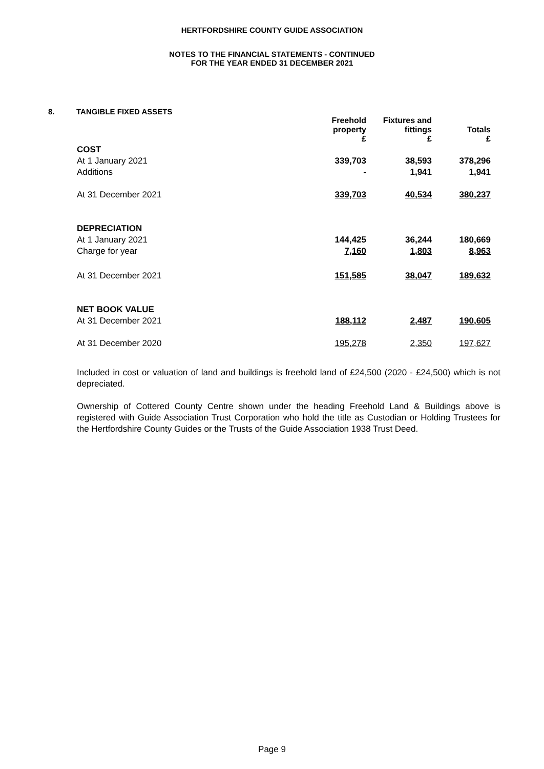HERTFORDSHIRE COUNTY GUIDE ASSOCIATION
NOTES TO THE FINANCIAL STATEMENTS - CONTINUED
FOR THE YEAR ENDED 31 DECEMBER 2021
8. TANGIBLE FIXED ASSETS
| | Freehold property £ | Fixtures and fittings £ | Totals £ |
| COST | | | |
| At 1 January 2021 | 339,703 | 38,593 | 378,296 |
| Additions | - | 1,941 | 1,941 |
| At 31 December 2021 | 339,703 | 40,534 | 380,237 |
| DEPRECIATION | | | |
| At 1 January 2021 | 144,425 | 36,244 | 180,669 |
| Charge for year | 7,160 | 1,803 | 8,963 |
| At 31 December 2021 | 151,585 | 38,047 | 189,632 |
| NET BOOK VALUE | | | |
| At 31 December 2021 | 188,112 | 2,487 | 190,605 |
| At 31 December 2020 | 195,278 | 2,350 | 197,627 |
Included in cost or valuation of land and buildings is freehold land of £24,500 (2020 - £24,500) which is not depreciated.
Ownership of Cottered County Centre shown under the heading Freehold Land & Buildings above is registered with Guide Association Trust Corporation who hold the title as Custodian or Holding Trustees for the Hertfordshire County Guides or the Trusts of the Guide Association 1938 Trust Deed.
Page 9